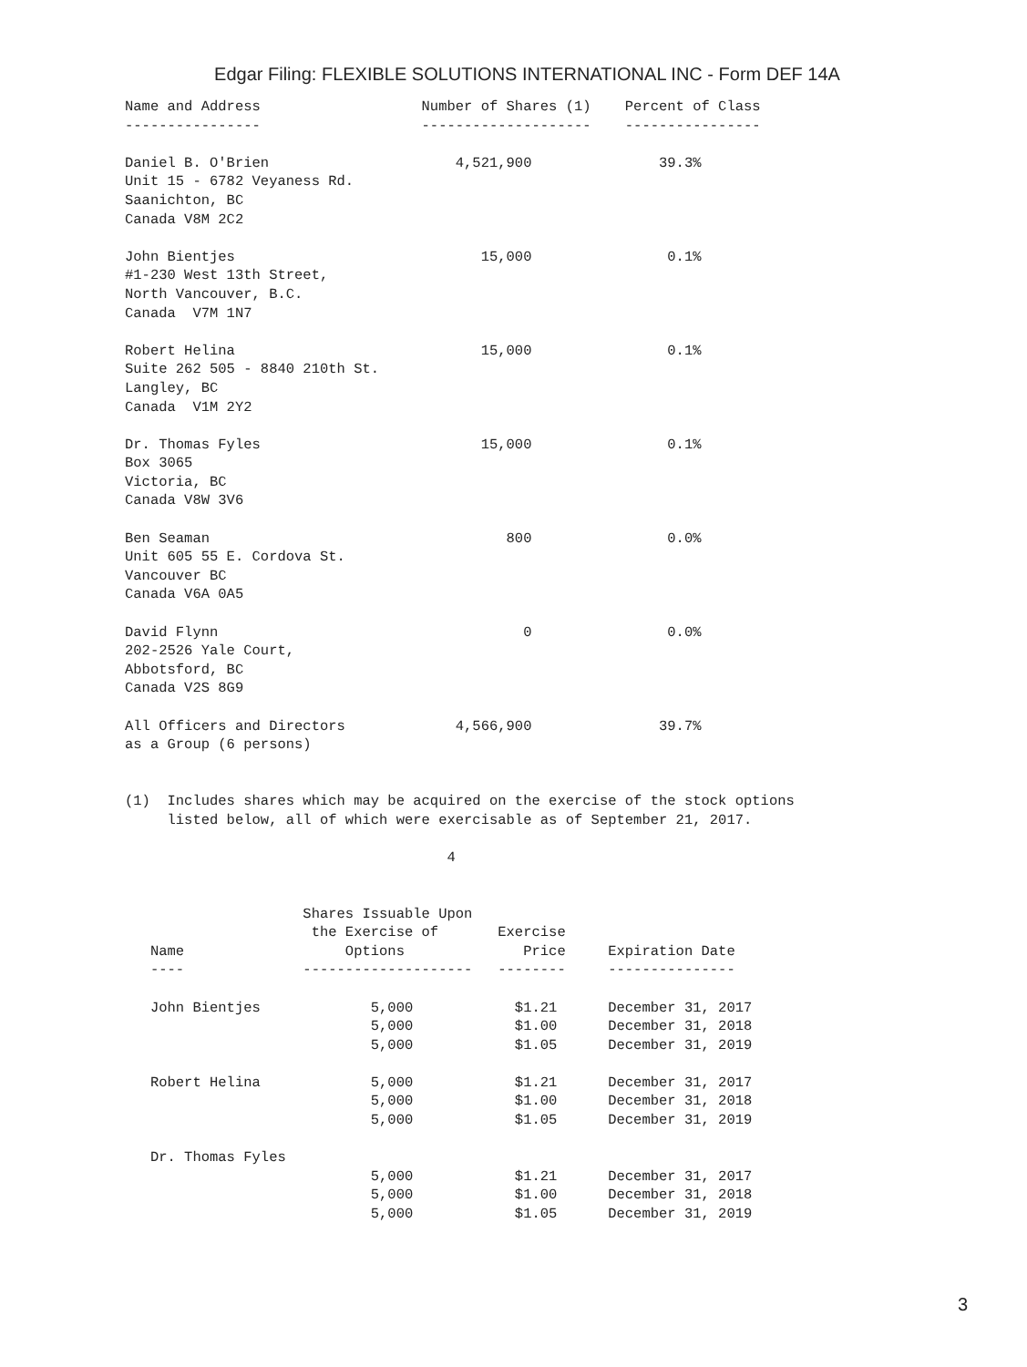Edgar Filing: FLEXIBLE SOLUTIONS INTERNATIONAL INC - Form DEF 14A
Name and Address                   Number of Shares (1)    Percent of Class
----------------                   --------------------    ----------------

Daniel B. O'Brien                      4,521,900               39.3%
Unit 15 - 6782 Veyaness Rd.
Saanichton, BC
Canada V8M 2C2

John Bientjes                             15,000                0.1%
#1-230 West 13th Street,
North Vancouver, B.C.
Canada  V7M 1N7

Robert Helina                             15,000                0.1%
Suite 262 505 - 8840 210th St.
Langley, BC
Canada  V1M 2Y2

Dr. Thomas Fyles                          15,000                0.1%
Box 3065
Victoria, BC
Canada V8W 3V6

Ben Seaman                                   800                0.0%
Unit 605 55 E. Cordova St.
Vancouver BC
Canada V6A 0A5

David Flynn                                    0                0.0%
202-2526 Yale Court,
Abbotsford, BC
Canada V2S 8G9

All Officers and Directors             4,566,900               39.7%
as a Group (6 persons)


(1)  Includes shares which may be acquired on the exercise of the stock options
     listed below, all of which were exercisable as of September 21, 2017.

                                      4


                     Shares Issuable Upon
                      the Exercise of       Exercise
   Name                   Options              Price     Expiration Date
   ----              --------------------   --------     ---------------

   John Bientjes             5,000            $1.21      December 31, 2017
                             5,000            $1.00      December 31, 2018
                             5,000            $1.05      December 31, 2019

   Robert Helina             5,000            $1.21      December 31, 2017
                             5,000            $1.00      December 31, 2018
                             5,000            $1.05      December 31, 2019

   Dr. Thomas Fyles
                             5,000            $1.21      December 31, 2017
                             5,000            $1.00      December 31, 2018
                             5,000            $1.05      December 31, 2019
3